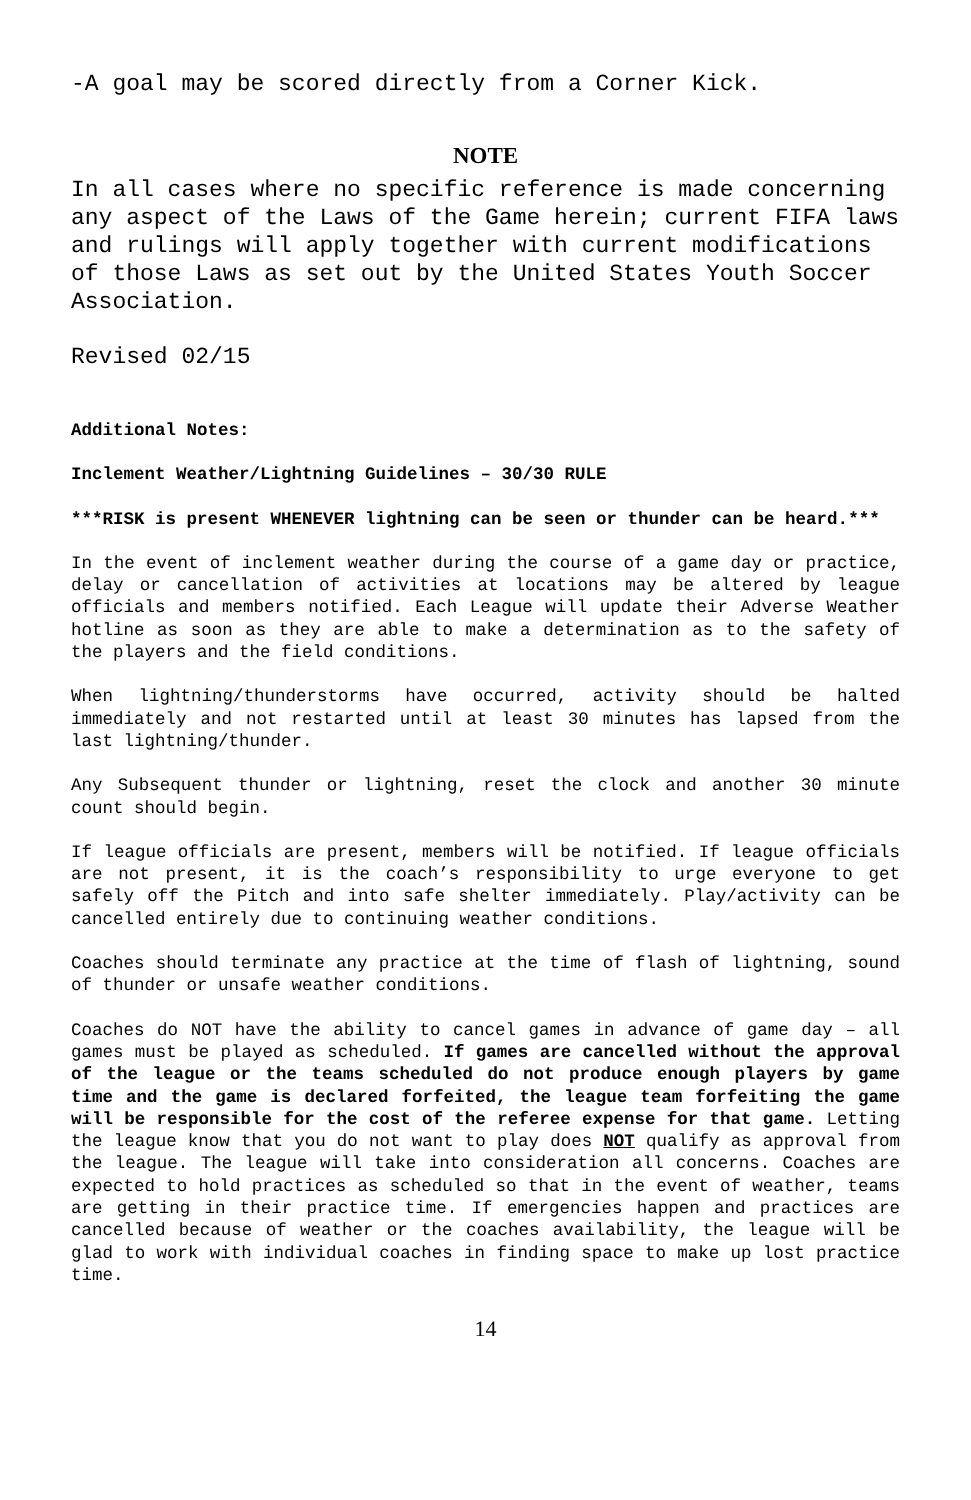-A goal may be scored directly from a Corner Kick.
NOTE
In all cases where no specific reference is made concerning any aspect of the Laws of the Game herein; current FIFA laws and rulings will apply together with current modifications of those Laws as set out by the United States Youth Soccer Association.
Revised 02/15
Additional Notes:
Inclement Weather/Lightning Guidelines – 30/30 RULE
***RISK is present WHENEVER lightning can be seen or thunder can be heard.***
In the event of inclement weather during the course of a game day or practice, delay or cancellation of activities at locations may be altered by league officials and members notified. Each League will update their Adverse Weather hotline as soon as they are able to make a determination as to the safety of the players and the field conditions.
When lightning/thunderstorms have occurred, activity should be halted immediately and not restarted until at least 30 minutes has lapsed from the last lightning/thunder.
Any Subsequent thunder or lightning, reset the clock and another 30 minute count should begin.
If league officials are present, members will be notified. If league officials are not present, it is the coach’s responsibility to urge everyone to get safely off the Pitch and into safe shelter immediately. Play/activity can be cancelled entirely due to continuing weather conditions.
Coaches should terminate any practice at the time of flash of lightning, sound of thunder or unsafe weather conditions.
Coaches do NOT have the ability to cancel games in advance of game day – all games must be played as scheduled. If games are cancelled without the approval of the league or the teams scheduled do not produce enough players by game time and the game is declared forfeited, the league team forfeiting the game will be responsible for the cost of the referee expense for that game. Letting the league know that you do not want to play does NOT qualify as approval from the league. The league will take into consideration all concerns. Coaches are expected to hold practices as scheduled so that in the event of weather, teams are getting in their practice time. If emergencies happen and practices are cancelled because of weather or the coaches availability, the league will be glad to work with individual coaches in finding space to make up lost practice time.
14